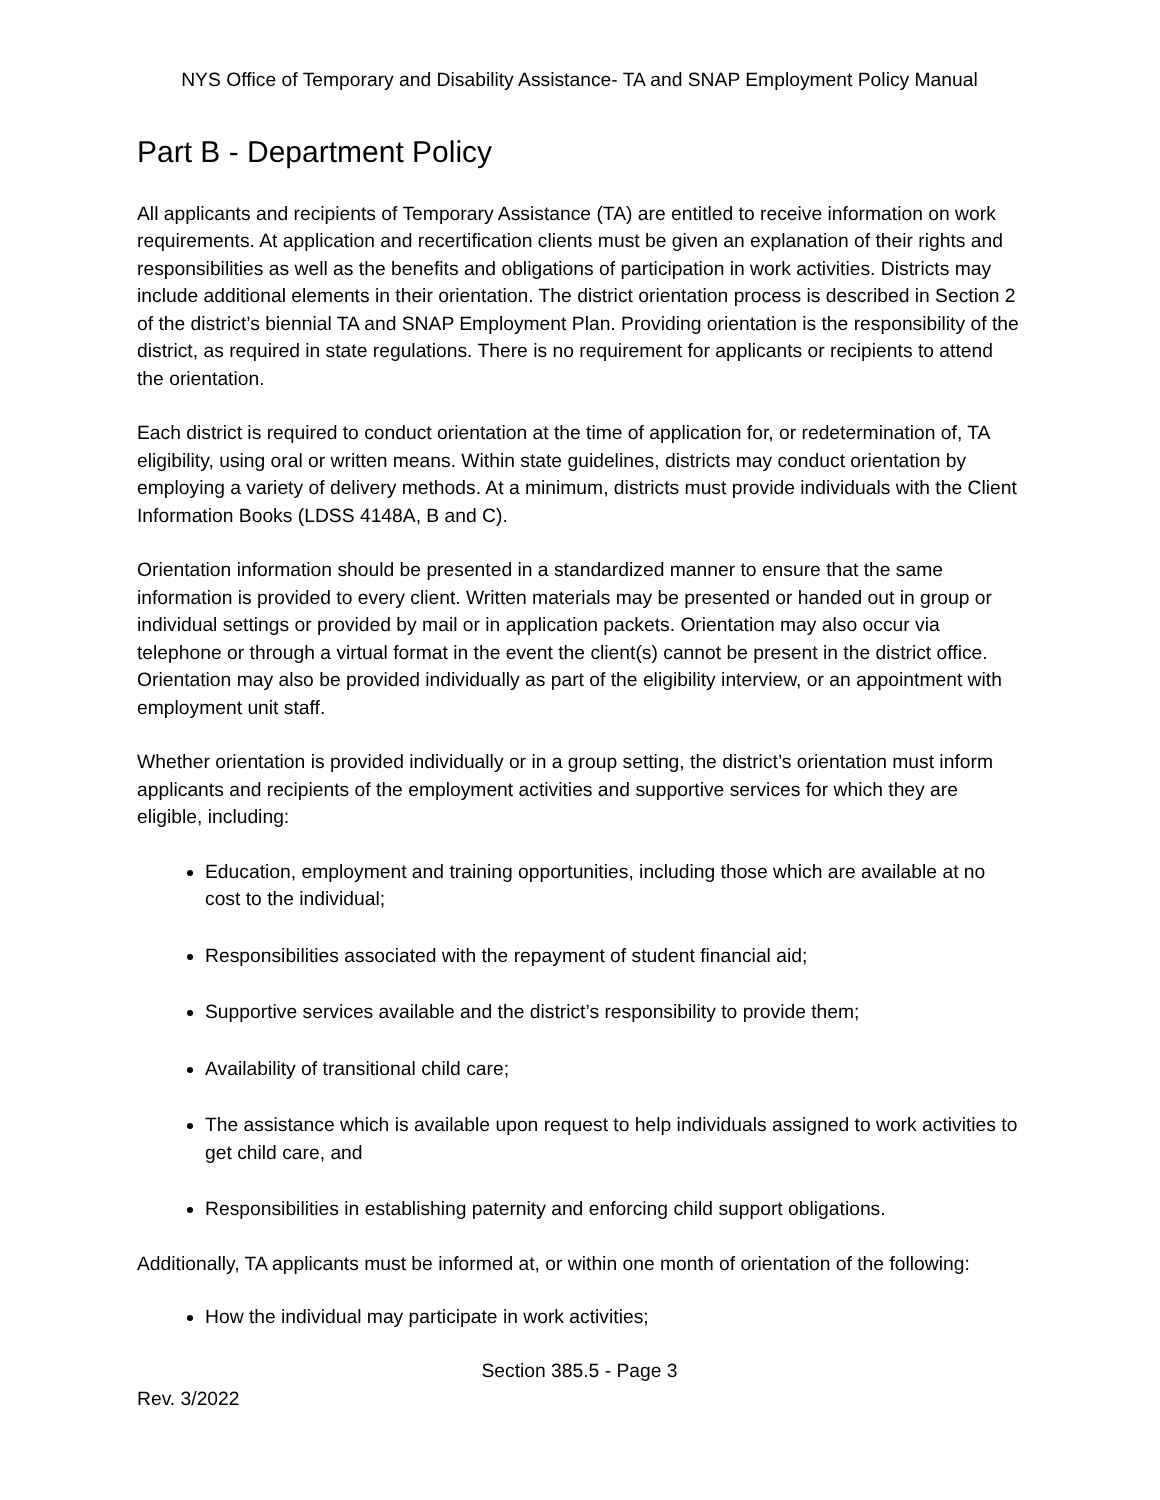NYS Office of Temporary and Disability Assistance- TA and SNAP Employment Policy Manual
Part B - Department Policy
All applicants and recipients of Temporary Assistance (TA) are entitled to receive information on work requirements. At application and recertification clients must be given an explanation of their rights and responsibilities as well as the benefits and obligations of participation in work activities. Districts may include additional elements in their orientation. The district orientation process is described in Section 2 of the district’s biennial TA and SNAP Employment Plan. Providing orientation is the responsibility of the district, as required in state regulations. There is no requirement for applicants or recipients to attend the orientation.
Each district is required to conduct orientation at the time of application for, or redetermination of, TA eligibility, using oral or written means. Within state guidelines, districts may conduct orientation by employing a variety of delivery methods. At a minimum, districts must provide individuals with the Client Information Books (LDSS 4148A, B and C).
Orientation information should be presented in a standardized manner to ensure that the same information is provided to every client. Written materials may be presented or handed out in group or individual settings or provided by mail or in application packets. Orientation may also occur via telephone or through a virtual format in the event the client(s) cannot be present in the district office. Orientation may also be provided individually as part of the eligibility interview, or an appointment with employment unit staff.
Whether orientation is provided individually or in a group setting, the district’s orientation must inform applicants and recipients of the employment activities and supportive services for which they are eligible, including:
Education, employment and training opportunities, including those which are available at no cost to the individual;
Responsibilities associated with the repayment of student financial aid;
Supportive services available and the district’s responsibility to provide them;
Availability of transitional child care;
The assistance which is available upon request to help individuals assigned to work activities to get child care, and
Responsibilities in establishing paternity and enforcing child support obligations.
Additionally, TA applicants must be informed at, or within one month of orientation of the following:
How the individual may participate in work activities;
Section 385.5 - Page 3
Rev. 3/2022